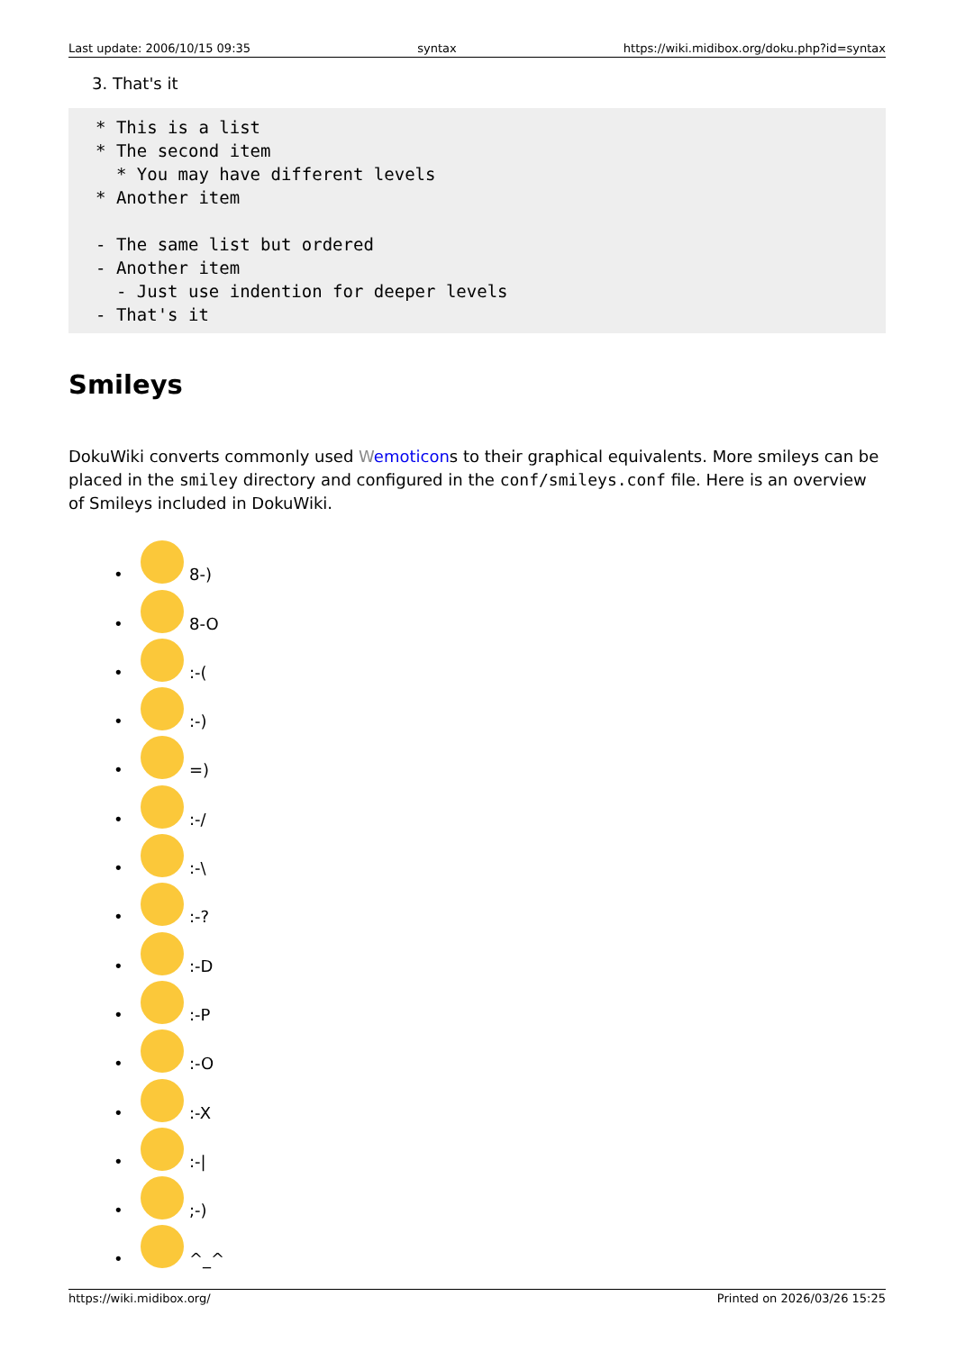Last update: 2006/10/15 09:35 syntax https://wiki.midibox.org/doku.php?id=syntax
3. That's it
* This is a list
* The second item
  * You may have different levels
* Another item

- The same list but ordered
- Another item
  - Just use indention for deeper levels
- That's it
Smileys
DokuWiki converts commonly used Wemoticons to their graphical equivalents. More smileys can be placed in the smiley directory and configured in the conf/smileys.conf file. Here is an overview of Smileys included in DokuWiki.
• 8-)
• 8-O
• :-(
• :-)
• =)
• :-/
• :-\
• :-?
• :-D
• :-P
• :-O
• :-X
• :-|
• ;-)
• ^_^
https://wiki.midibox.org/ Printed on 2026/03/26 15:25